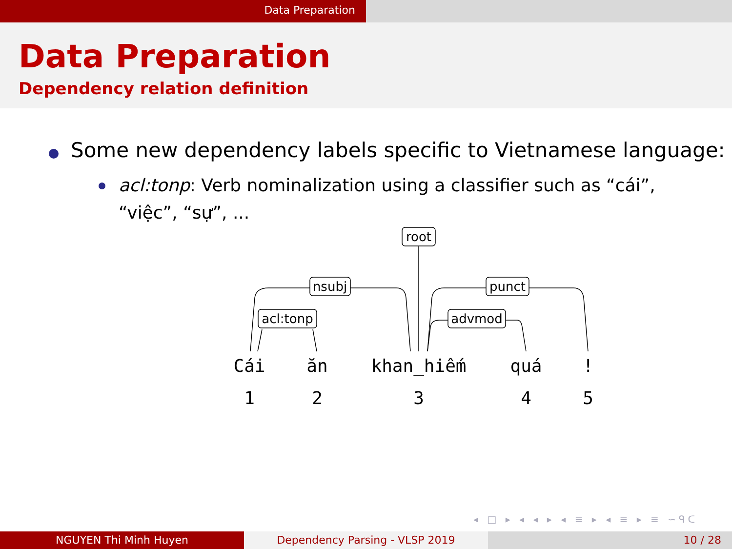Data Preparation
Data Preparation
Dependency relation definition
Some new dependency labels specific to Vietnamese language:
acl:tonp: Verb nominalization using a classifier such as “cái”, “việc”, “sự”, ...
root
nsubj
acl:tonp
punct
advmod
Cái
ăn
khan_hiếm
quá
!
1
2
3
4
5
◂ □ ▸ ◂ ◂ ▸ ◂ ≡ ▸ ◂ ≡ ▸ ≡ ∽ᑫᑕ
NGUYEN Thi Minh Huyen Dependency Parsing - VLSP 2019 10 / 28